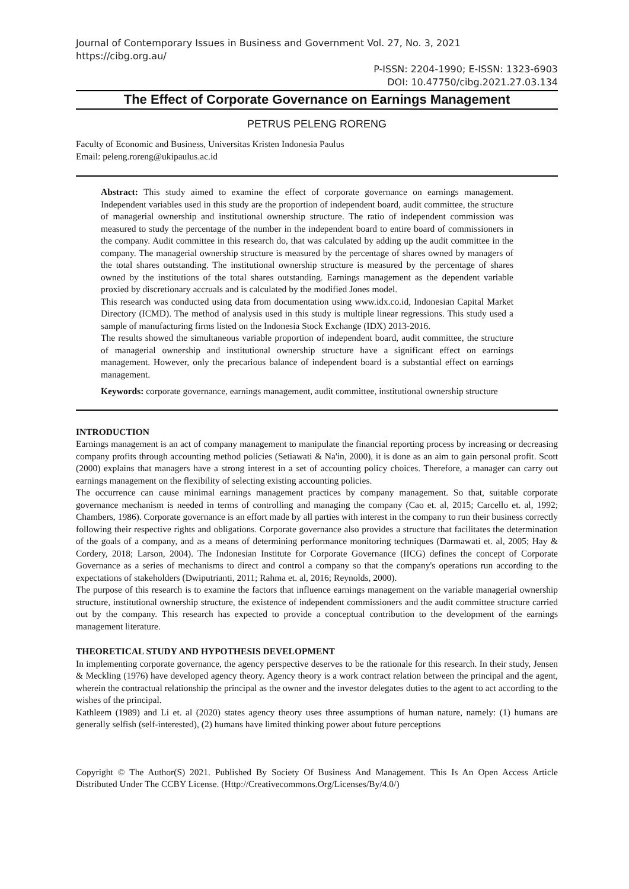Journal of Contemporary Issues in Business and Government Vol. 27, No. 3, 2021
https://cibg.org.au/
P-ISSN: 2204-1990; E-ISSN: 1323-6903
DOI: 10.47750/cibg.2021.27.03.134
The Effect of Corporate Governance on Earnings Management
PETRUS PELENG RORENG
Faculty of Economic and Business, Universitas Kristen Indonesia Paulus
Email: peleng.roreng@ukipaulus.ac.id
Abstract: This study aimed to examine the effect of corporate governance on earnings management. Independent variables used in this study are the proportion of independent board, audit committee, the structure of managerial ownership and institutional ownership structure. The ratio of independent commission was measured to study the percentage of the number in the independent board to entire board of commissioners in the company. Audit committee in this research do, that was calculated by adding up the audit committee in the company. The managerial ownership structure is measured by the percentage of shares owned by managers of the total shares outstanding. The institutional ownership structure is measured by the percentage of shares owned by the institutions of the total shares outstanding. Earnings management as the dependent variable proxied by discretionary accruals and is calculated by the modified Jones model.
This research was conducted using data from documentation using www.idx.co.id, Indonesian Capital Market Directory (ICMD). The method of analysis used in this study is multiple linear regressions. This study used a sample of manufacturing firms listed on the Indonesia Stock Exchange (IDX) 2013-2016.
The results showed the simultaneous variable proportion of independent board, audit committee, the structure of managerial ownership and institutional ownership structure have a significant effect on earnings management. However, only the precarious balance of independent board is a substantial effect on earnings management.
Keywords: corporate governance, earnings management, audit committee, institutional ownership structure
INTRODUCTION
Earnings management is an act of company management to manipulate the financial reporting process by increasing or decreasing company profits through accounting method policies (Setiawati & Na'in, 2000), it is done as an aim to gain personal profit. Scott (2000) explains that managers have a strong interest in a set of accounting policy choices. Therefore, a manager can carry out earnings management on the flexibility of selecting existing accounting policies.
The occurrence can cause minimal earnings management practices by company management. So that, suitable corporate governance mechanism is needed in terms of controlling and managing the company (Cao et. al, 2015; Carcello et. al, 1992; Chambers, 1986). Corporate governance is an effort made by all parties with interest in the company to run their business correctly following their respective rights and obligations. Corporate governance also provides a structure that facilitates the determination of the goals of a company, and as a means of determining performance monitoring techniques (Darmawati et. al, 2005; Hay & Cordery, 2018; Larson, 2004). The Indonesian Institute for Corporate Governance (IICG) defines the concept of Corporate Governance as a series of mechanisms to direct and control a company so that the company's operations run according to the expectations of stakeholders (Dwiputrianti, 2011; Rahma et. al, 2016; Reynolds, 2000).
The purpose of this research is to examine the factors that influence earnings management on the variable managerial ownership structure, institutional ownership structure, the existence of independent commissioners and the audit committee structure carried out by the company. This research has expected to provide a conceptual contribution to the development of the earnings management literature.
THEORETICAL STUDY AND HYPOTHESIS DEVELOPMENT
In implementing corporate governance, the agency perspective deserves to be the rationale for this research. In their study, Jensen & Meckling (1976) have developed agency theory. Agency theory is a work contract relation between the principal and the agent, wherein the contractual relationship the principal as the owner and the investor delegates duties to the agent to act according to the wishes of the principal.
Kathleem (1989) and Li et. al (2020) states agency theory uses three assumptions of human nature, namely: (1) humans are generally selfish (self-interested), (2) humans have limited thinking power about future perceptions
Copyright © The Author(S) 2021. Published By Society Of Business And Management. This Is An Open Access Article Distributed Under The CCBY License. (Http://Creativecommons.Org/Licenses/By/4.0/)